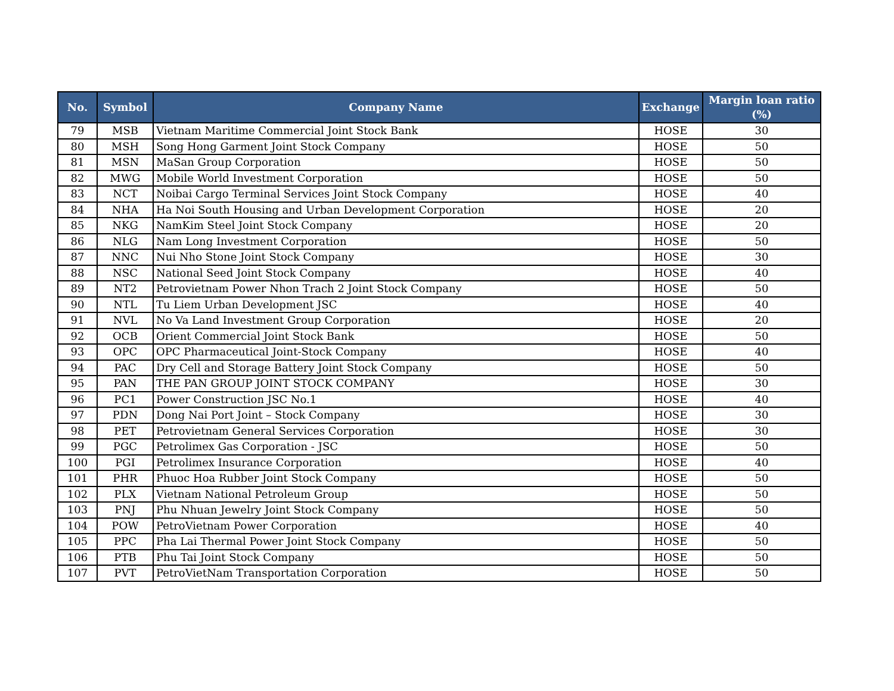| No. | Symbol | Company Name | Exchange | Margin loan ratio (%) |
| --- | --- | --- | --- | --- |
| 79 | MSB | Vietnam Maritime Commercial Joint Stock Bank | HOSE | 30 |
| 80 | MSH | Song Hong Garment Joint Stock Company | HOSE | 50 |
| 81 | MSN | MaSan Group Corporation | HOSE | 50 |
| 82 | MWG | Mobile World Investment Corporation | HOSE | 50 |
| 83 | NCT | Noibai Cargo Terminal Services Joint Stock Company | HOSE | 40 |
| 84 | NHA | Ha Noi South Housing and Urban Development Corporation | HOSE | 20 |
| 85 | NKG | NamKim Steel Joint Stock Company | HOSE | 20 |
| 86 | NLG | Nam Long Investment Corporation | HOSE | 50 |
| 87 | NNC | Nui Nho Stone Joint Stock Company | HOSE | 30 |
| 88 | NSC | National Seed Joint Stock Company | HOSE | 40 |
| 89 | NT2 | Petrovietnam Power Nhon Trach 2 Joint Stock Company | HOSE | 50 |
| 90 | NTL | Tu Liem Urban Development JSC | HOSE | 40 |
| 91 | NVL | No Va Land Investment Group Corporation | HOSE | 20 |
| 92 | OCB | Orient Commercial Joint Stock Bank | HOSE | 50 |
| 93 | OPC | OPC Pharmaceutical Joint-Stock Company | HOSE | 40 |
| 94 | PAC | Dry Cell and Storage Battery Joint Stock Company | HOSE | 50 |
| 95 | PAN | THE PAN GROUP JOINT STOCK COMPANY | HOSE | 30 |
| 96 | PC1 | Power Construction JSC No.1 | HOSE | 40 |
| 97 | PDN | Dong Nai Port Joint – Stock Company | HOSE | 30 |
| 98 | PET | Petrovietnam General Services Corporation | HOSE | 30 |
| 99 | PGC | Petrolimex Gas Corporation - JSC | HOSE | 50 |
| 100 | PGI | Petrolimex Insurance Corporation | HOSE | 40 |
| 101 | PHR | Phuoc Hoa Rubber Joint Stock Company | HOSE | 50 |
| 102 | PLX | Vietnam National Petroleum Group | HOSE | 50 |
| 103 | PNJ | Phu Nhuan Jewelry Joint Stock Company | HOSE | 50 |
| 104 | POW | PetroVietnam Power Corporation | HOSE | 40 |
| 105 | PPC | Pha Lai Thermal Power Joint Stock Company | HOSE | 50 |
| 106 | PTB | Phu Tai Joint Stock Company | HOSE | 50 |
| 107 | PVT | PetroVietNam Transportation Corporation | HOSE | 50 |